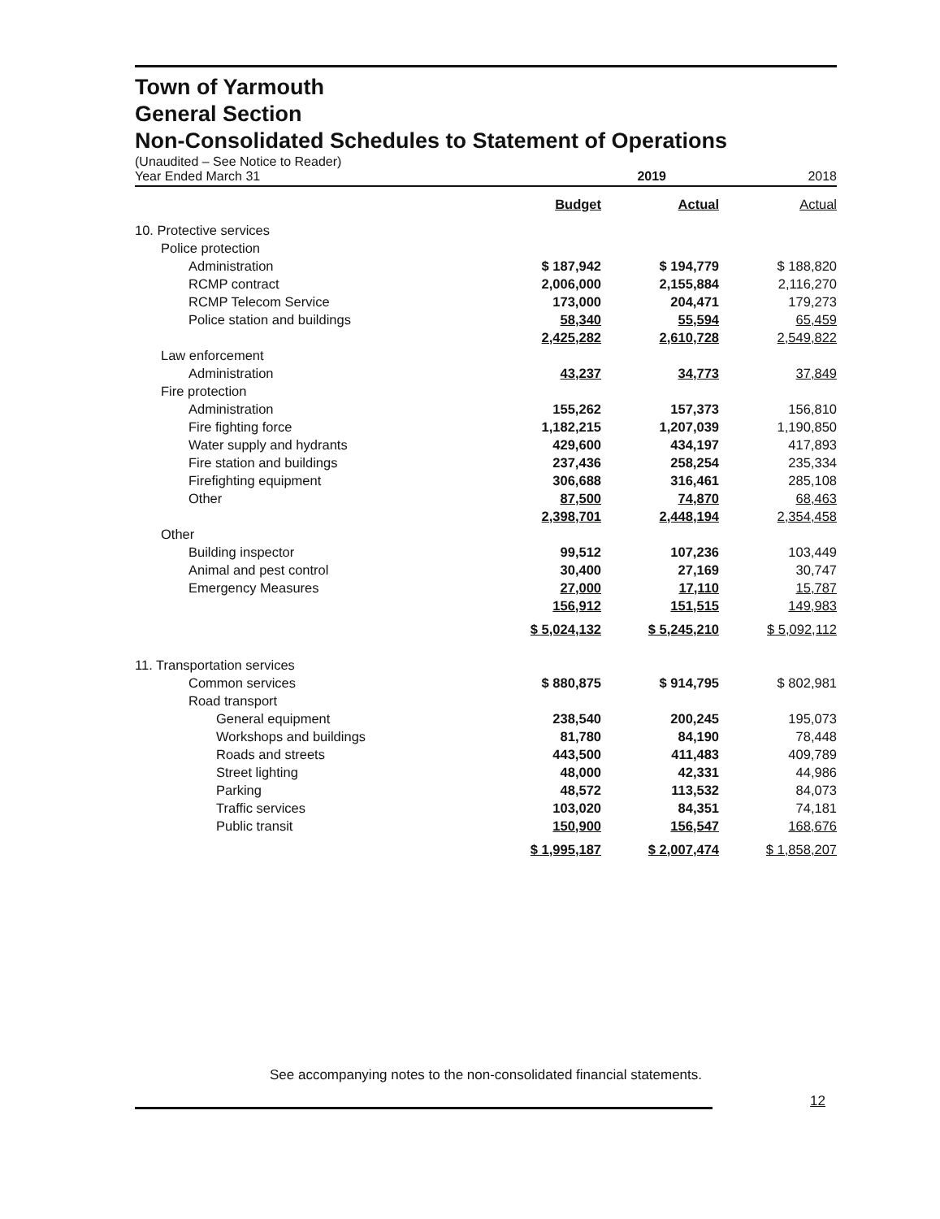Town of Yarmouth
General Section
Non-Consolidated Schedules to Statement of Operations
(Unaudited – See Notice to Reader)
Year Ended March 31 2019 2018
| | Budget | Actual | Actual |
| 10. Protective services | | | |
| Police protection | | | |
| Administration | $ 187,942 | $ 194,779 | $ 188,820 |
| RCMP contract | 2,006,000 | 2,155,884 | 2,116,270 |
| RCMP Telecom Service | 173,000 | 204,471 | 179,273 |
| Police station and buildings | 58,340 | 55,594 | 65,459 |
| | 2,425,282 | 2,610,728 | 2,549,822 |
| Law enforcement | | | |
| Administration | 43,237 | 34,773 | 37,849 |
| Fire protection | | | |
| Administration | 155,262 | 157,373 | 156,810 |
| Fire fighting force | 1,182,215 | 1,207,039 | 1,190,850 |
| Water supply and hydrants | 429,600 | 434,197 | 417,893 |
| Fire station and buildings | 237,436 | 258,254 | 235,334 |
| Firefighting equipment | 306,688 | 316,461 | 285,108 |
| Other | 87,500 | 74,870 | 68,463 |
| | 2,398,701 | 2,448,194 | 2,354,458 |
| Other | | | |
| Building inspector | 99,512 | 107,236 | 103,449 |
| Animal and pest control | 30,400 | 27,169 | 30,747 |
| Emergency Measures | 27,000 | 17,110 | 15,787 |
| | 156,912 | 151,515 | 149,983 |
| | $ 5,024,132 | $ 5,245,210 | $ 5,092,112 |
| 11. Transportation services | | | |
| Common services | $ 880,875 | $ 914,795 | $ 802,981 |
| Road transport | | | |
| General equipment | 238,540 | 200,245 | 195,073 |
| Workshops and buildings | 81,780 | 84,190 | 78,448 |
| Roads and streets | 443,500 | 411,483 | 409,789 |
| Street lighting | 48,000 | 42,331 | 44,986 |
| Parking | 48,572 | 113,532 | 84,073 |
| Traffic services | 103,020 | 84,351 | 74,181 |
| Public transit | 150,900 | 156,547 | 168,676 |
| | $ 1,995,187 | $ 2,007,474 | $ 1,858,207 |
See accompanying notes to the non-consolidated financial statements.
12